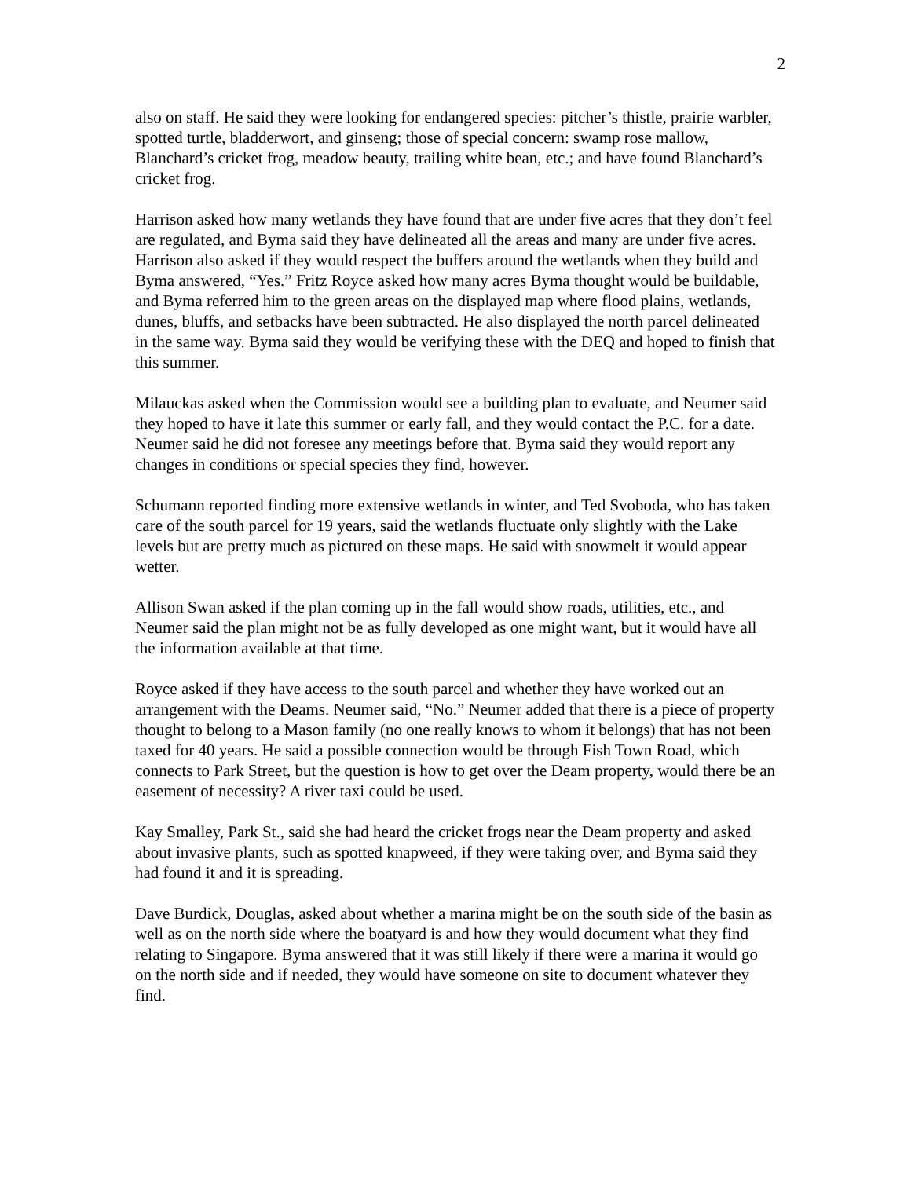2
also on staff. He said they were looking for endangered species: pitcher’s thistle, prairie warbler, spotted turtle, bladderwort, and ginseng; those of special concern: swamp rose mallow, Blanchard’s cricket frog, meadow beauty, trailing white bean, etc.; and have found Blanchard’s cricket frog.
Harrison asked how many wetlands they have found that are under five acres that they don’t feel are regulated, and Byma said they have delineated all the areas and many are under five acres. Harrison also asked if they would respect the buffers around the wetlands when they build and Byma answered, “Yes.” Fritz Royce asked how many acres Byma thought would be buildable, and Byma referred him to the green areas on the displayed map where flood plains, wetlands, dunes, bluffs, and setbacks have been subtracted. He also displayed the north parcel delineated in the same way. Byma said they would be verifying these with the DEQ and hoped to finish that this summer.
Milauckas asked when the Commission would see a building plan to evaluate, and Neumer said they hoped to have it late this summer or early fall, and they would contact the P.C. for a date. Neumer said he did not foresee any meetings before that. Byma said they would report any changes in conditions or special species they find, however.
Schumann reported finding more extensive wetlands in winter, and Ted Svoboda, who has taken care of the south parcel for 19 years, said the wetlands fluctuate only slightly with the Lake levels but are pretty much as pictured on these maps. He said with snowmelt it would appear wetter.
Allison Swan asked if the plan coming up in the fall would show roads, utilities, etc., and Neumer said the plan might not be as fully developed as one might want, but it would have all the information available at that time.
Royce asked if they have access to the south parcel and whether they have worked out an arrangement with the Deams. Neumer said, “No.” Neumer added that there is a piece of property thought to belong to a Mason family (no one really knows to whom it belongs) that has not been taxed for 40 years. He said a possible connection would be through Fish Town Road, which connects to Park Street, but the question is how to get over the Deam property, would there be an easement of necessity? A river taxi could be used.
Kay Smalley, Park St., said she had heard the cricket frogs near the Deam property and asked about invasive plants, such as spotted knapweed, if they were taking over, and Byma said they had found it and it is spreading.
Dave Burdick, Douglas, asked about whether a marina might be on the south side of the basin as well as on the north side where the boatyard is and how they would document what they find relating to Singapore. Byma answered that it was still likely if there were a marina it would go on the north side and if needed, they would have someone on site to document whatever they find.